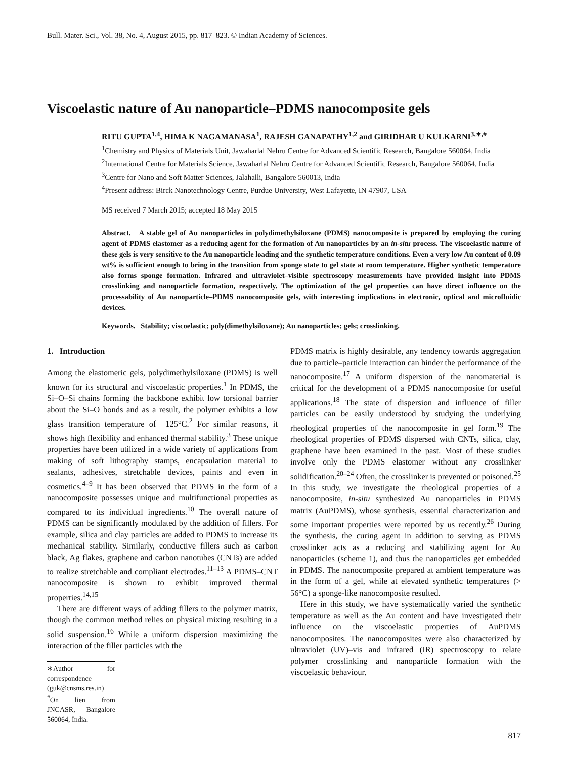Bull. Mater. Sci., Vol. 38, No. 4, August 2015, pp. 817–823. © Indian Academy of Sciences.
Viscoelastic nature of Au nanoparticle–PDMS nanocomposite gels
RITU GUPTA<sup>1,4</sup>, HIMA K NAGAMANASA<sup>1</sup>, RAJESH GANAPATHY<sup>1,2</sup> and GIRIDHAR U KULKARNI<sup>3,∗,#</sup>
<sup>1</sup> Chemistry and Physics of Materials Unit, Jawaharlal Nehru Centre for Advanced Scientific Research, Bangalore 560064, India
<sup>2</sup> International Centre for Materials Science, Jawaharlal Nehru Centre for Advanced Scientific Research, Bangalore 560064, India
<sup>3</sup> Centre for Nano and Soft Matter Sciences, Jalahalli, Bangalore 560013, India
<sup>4</sup> Present address: Birck Nanotechnology Centre, Purdue University, West Lafayette, IN 47907, USA
MS received 7 March 2015; accepted 18 May 2015
Abstract. A stable gel of Au nanoparticles in polydimethylsiloxane (PDMS) nanocomposite is prepared by employing the curing agent of PDMS elastomer as a reducing agent for the formation of Au nanoparticles by an in-situ process. The viscoelastic nature of these gels is very sensitive to the Au nanoparticle loading and the synthetic temperature conditions. Even a very low Au content of 0.09 wt% is sufficient enough to bring in the transition from sponge state to gel state at room temperature. Higher synthetic temperature also forms sponge formation. Infrared and ultraviolet–visible spectroscopy measurements have provided insight into PDMS crosslinking and nanoparticle formation, respectively. The optimization of the gel properties can have direct influence on the processability of Au nanoparticle–PDMS nanocomposite gels, with interesting implications in electronic, optical and microfluidic devices.
Keywords. Stability; viscoelastic; poly(dimethylsiloxane); Au nanoparticles; gels; crosslinking.
1. Introduction
Among the elastomeric gels, polydimethylsiloxane (PDMS) is well known for its structural and viscoelastic properties.<sup>1</sup> In PDMS, the Si–O–Si chains forming the backbone exhibit low torsional barrier about the Si–O bonds and as a result, the polymer exhibits a low glass transition temperature of −125°C.<sup>2</sup> For similar reasons, it shows high flexibility and enhanced thermal stability.<sup>3</sup> These unique properties have been utilized in a wide variety of applications from making of soft lithography stamps, encapsulation material to sealants, adhesives, stretchable devices, paints and even in cosmetics.<sup>4–9</sup> It has been observed that PDMS in the form of a nanocomposite possesses unique and multifunctional properties as compared to its individual ingredients.<sup>10</sup> The overall nature of PDMS can be significantly modulated by the addition of fillers. For example, silica and clay particles are added to PDMS to increase its mechanical stability. Similarly, conductive fillers such as carbon black, Ag flakes, graphene and carbon nanotubes (CNTs) are added to realize stretchable and compliant electrodes.<sup>11–13</sup> A PDMS–CNT nanocomposite is shown to exhibit improved thermal properties.<sup>14,15</sup>
There are different ways of adding fillers to the polymer matrix, though the common method relies on physical mixing resulting in a solid suspension.<sup>16</sup> While a uniform dispersion maximizing the interaction of the filler particles with the
∗Author for correspondence (guk@cnsms.res.in)
<sup>#</sup> On lien from JNCASR, Bangalore 560064, India.
PDMS matrix is highly desirable, any tendency towards aggregation due to particle–particle interaction can hinder the performance of the nanocomposite.<sup>17</sup> A uniform dispersion of the nanomaterial is critical for the development of a PDMS nanocomposite for useful applications.<sup>18</sup> The state of dispersion and influence of filler particles can be easily understood by studying the underlying rheological properties of the nanocomposite in gel form.<sup>19</sup> The rheological properties of PDMS dispersed with CNTs, silica, clay, graphene have been examined in the past. Most of these studies involve only the PDMS elastomer without any crosslinker solidification.<sup>20–24</sup> Often, the crosslinker is prevented or poisoned.<sup>25</sup> In this study, we investigate the rheological properties of a nanocomposite, in-situ synthesized Au nanoparticles in PDMS matrix (AuPDMS), whose synthesis, essential characterization and some important properties were reported by us recently.<sup>26</sup> During the synthesis, the curing agent in addition to serving as PDMS crosslinker acts as a reducing and stabilizing agent for Au nanoparticles (scheme 1), and thus the nanoparticles get embedded in PDMS. The nanocomposite prepared at ambient temperature was in the form of a gel, while at elevated synthetic temperatures (> 56°C) a sponge-like nanocomposite resulted.
Here in this study, we have systematically varied the synthetic temperature as well as the Au content and have investigated their influence on the viscoelastic properties of AuPDMS nanocomposites. The nanocomposites were also characterized by ultraviolet (UV)–vis and infrared (IR) spectroscopy to relate polymer crosslinking and nanoparticle formation with the viscoelastic behaviour.
817